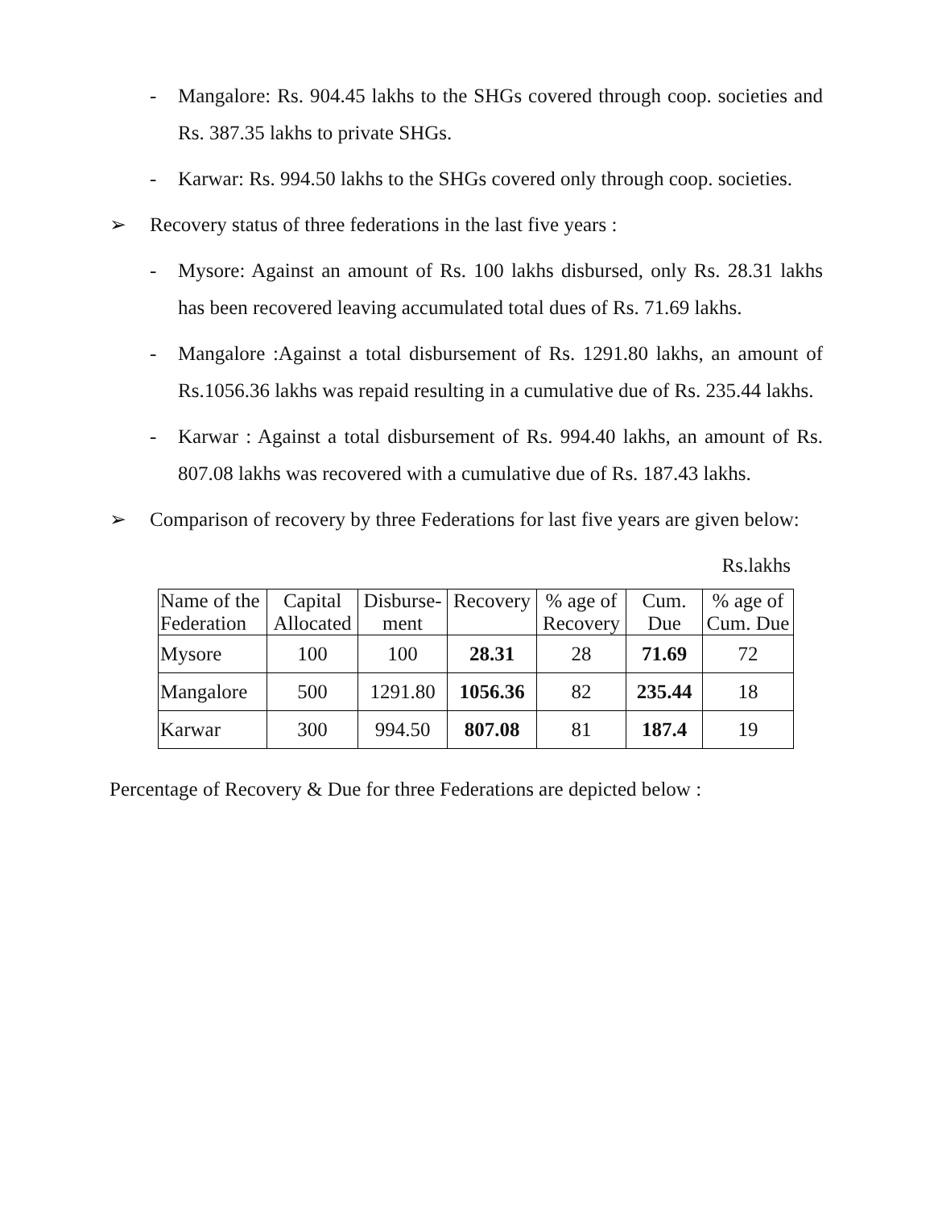- Mangalore: Rs. 904.45 lakhs to the SHGs covered through coop. societies and Rs. 387.35 lakhs to private SHGs.
- Karwar: Rs. 994.50 lakhs to the SHGs covered only through coop. societies.
➢ Recovery status of three federations in the last five years :
- Mysore: Against an amount of Rs. 100 lakhs disbursed, only Rs. 28.31 lakhs has been recovered leaving accumulated total dues of Rs. 71.69 lakhs.
- Mangalore :Against a total disbursement of Rs. 1291.80 lakhs, an amount of Rs.1056.36 lakhs was repaid resulting in a cumulative due of Rs. 235.44 lakhs.
- Karwar : Against a total disbursement of Rs. 994.40 lakhs, an amount of Rs. 807.08 lakhs was recovered with a cumulative due of Rs. 187.43 lakhs.
➢ Comparison of recovery by three Federations for last five years are given below:
Rs.lakhs
| Name of the Federation | Capital Allocated | Disburse- ment | Recovery | % age of Recovery | Cum. Due | % age of Cum. Due |
| --- | --- | --- | --- | --- | --- | --- |
| Mysore | 100 | 100 | 28.31 | 28 | 71.69 | 72 |
| Mangalore | 500 | 1291.80 | 1056.36 | 82 | 235.44 | 18 |
| Karwar | 300 | 994.50 | 807.08 | 81 | 187.4 | 19 |
Percentage of Recovery & Due for three Federations are depicted below :